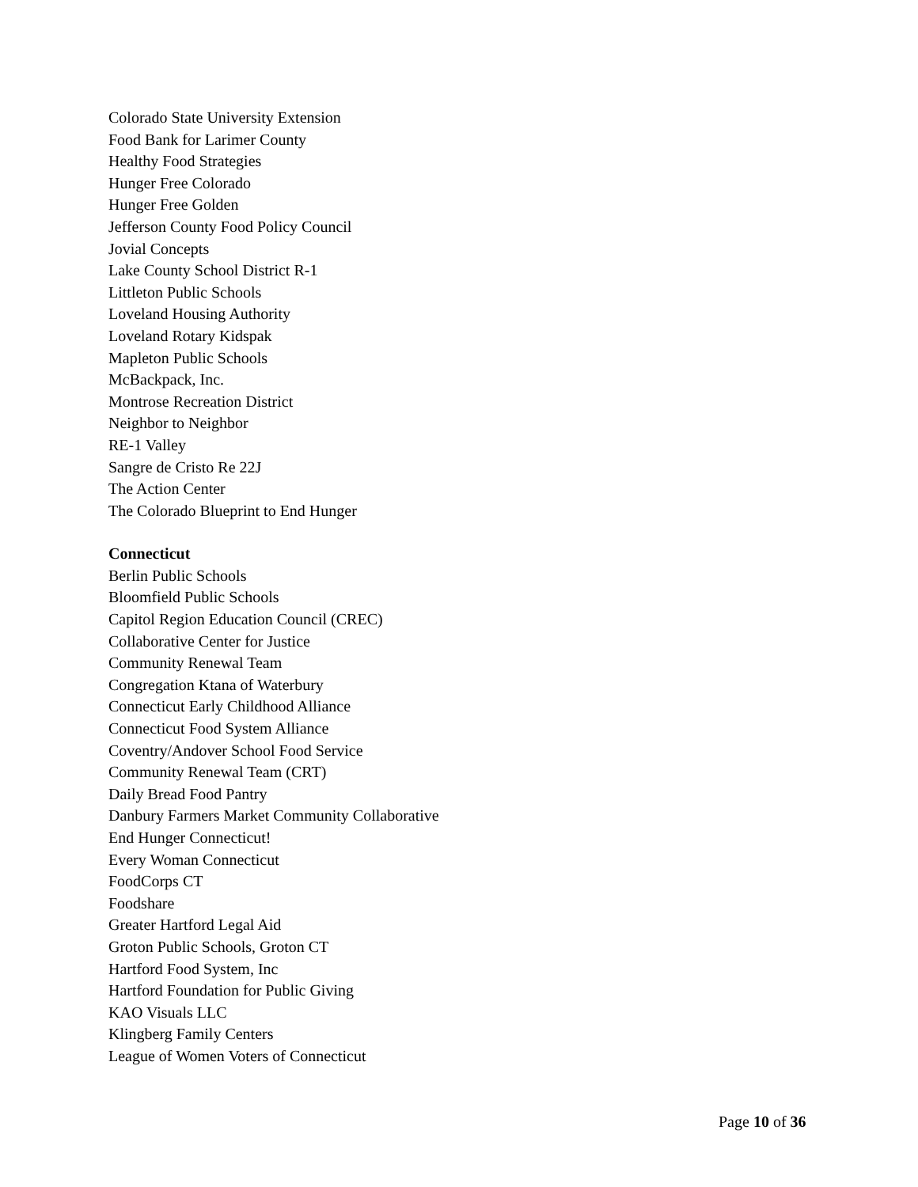Colorado State University Extension
Food Bank for Larimer County
Healthy Food Strategies
Hunger Free Colorado
Hunger Free Golden
Jefferson County Food Policy Council
Jovial Concepts
Lake County School District R-1
Littleton Public Schools
Loveland Housing Authority
Loveland Rotary Kidspak
Mapleton Public Schools
McBackpack, Inc.
Montrose Recreation District
Neighbor to Neighbor
RE-1 Valley
Sangre de Cristo Re 22J
The Action Center
The Colorado Blueprint to End Hunger
Connecticut
Berlin Public Schools
Bloomfield Public Schools
Capitol Region Education Council (CREC)
Collaborative Center for Justice
Community Renewal Team
Congregation Ktana of Waterbury
Connecticut Early Childhood Alliance
Connecticut Food System Alliance
Coventry/Andover School Food Service
Community Renewal Team (CRT)
Daily Bread Food Pantry
Danbury Farmers Market Community Collaborative
End Hunger Connecticut!
Every Woman Connecticut
FoodCorps CT
Foodshare
Greater Hartford Legal Aid
Groton Public Schools, Groton CT
Hartford Food System, Inc
Hartford Foundation for Public Giving
KAO Visuals LLC
Klingberg Family Centers
League of Women Voters of Connecticut
Page 10 of 36